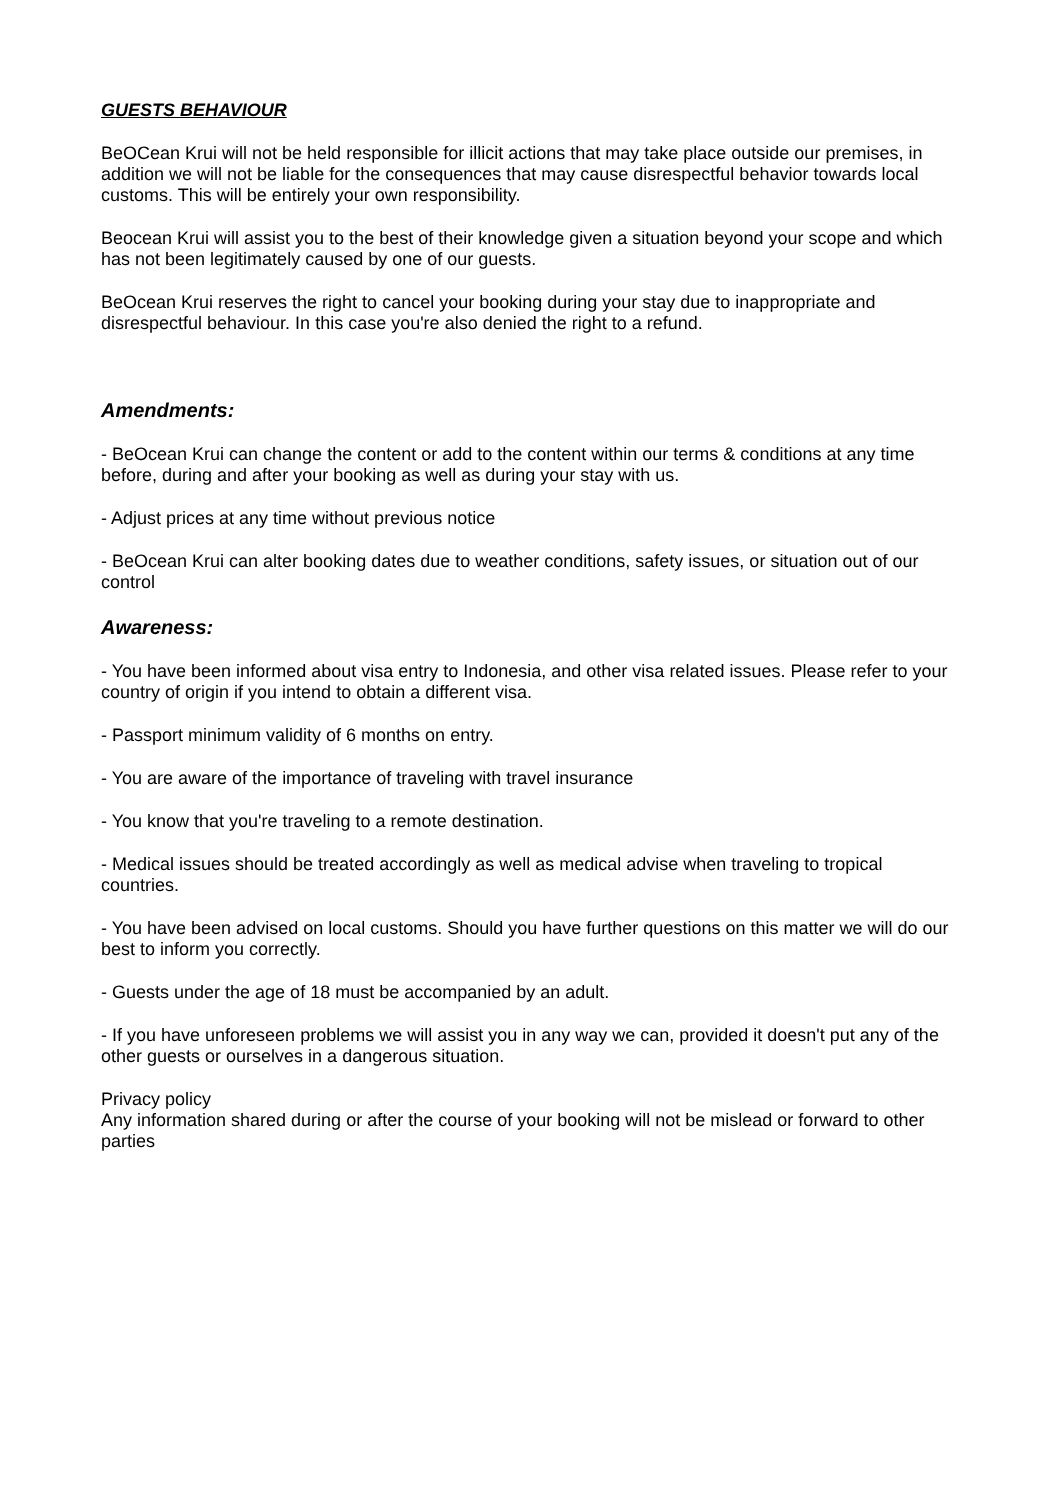GUESTS BEHAVIOUR
BeOCean Krui will not be held responsible for illicit actions that may take place outside our premises, in addition we will not be liable for the consequences that may cause disrespectful behavior towards local customs. This will be entirely your own responsibility.
Beocean Krui will assist you to the best of their knowledge given a situation beyond your scope and which has not been legitimately caused by one of our guests.
BeOcean Krui reserves the right to cancel your booking during your stay due to inappropriate and disrespectful behaviour. In this case you're also denied the right to a refund.
Amendments:
- BeOcean Krui can change the content or add to the content within our terms & conditions at any time before, during and after your booking as well as during your stay with us.
- Adjust prices at any time without previous notice
- BeOcean Krui can alter booking dates due to weather conditions, safety issues, or situation out of our control
Awareness:
- You have been informed about visa entry to Indonesia, and other visa related issues. Please refer to your country of origin if you intend to obtain a different visa.
- Passport minimum validity of 6 months on entry.
- You are aware of the importance of traveling with travel insurance
- You know that you're traveling to a remote destination.
- Medical issues should be treated accordingly as well as medical advise when traveling to tropical countries.
- You have been advised on local customs. Should you have further questions on this matter we will do our best to inform you correctly.
- Guests under the age of 18 must be accompanied by an adult.
- If you have unforeseen problems we will assist you in any way we can, provided it doesn't put any of the other guests or ourselves in a dangerous situation.
Privacy policy
Any information shared during or after the course of your booking will not be mislead or forward to other parties